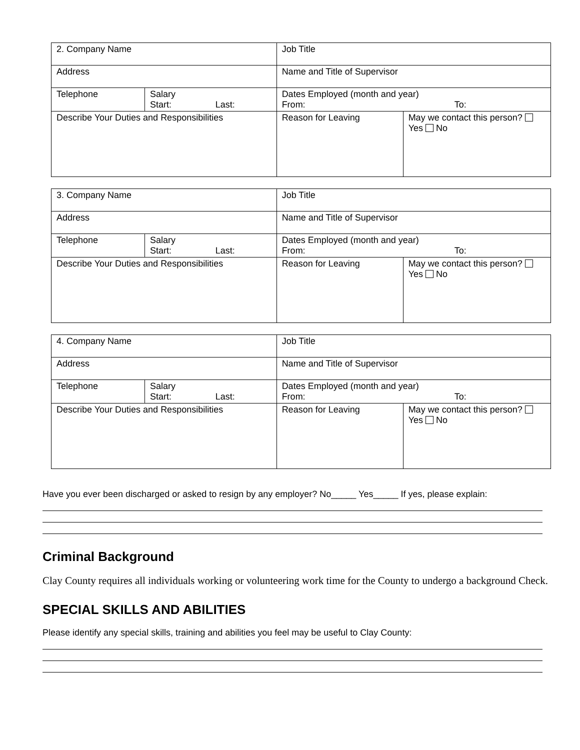| 2. Company Name | | Job Title | |
| Address | | Name and Title of Supervisor | |
| Telephone | Salary Start: Last: | Dates Employed (month and year) From: To: | |
| Describe Your Duties and Responsibilities | | Reason for Leaving | May we contact this person? Yes No |
| 3. Company Name | | Job Title | |
| Address | | Name and Title of Supervisor | |
| Telephone | Salary Start: Last: | Dates Employed (month and year) From: To: | |
| Describe Your Duties and Responsibilities | | Reason for Leaving | May we contact this person? Yes No |
| 4. Company Name | | Job Title | |
| Address | | Name and Title of Supervisor | |
| Telephone | Salary Start: Last: | Dates Employed (month and year) From: To: | |
| Describe Your Duties and Responsibilities | | Reason for Leaving | May we contact this person? Yes No |
Have you ever been discharged or asked to resign by any employer? No_____ Yes_____ If yes, please explain:
Criminal Background
Clay County requires all individuals working or volunteering work time for the County to undergo a background Check.
SPECIAL SKILLS AND ABILITIES
Please identify any special skills, training and abilities you feel may be useful to Clay County: